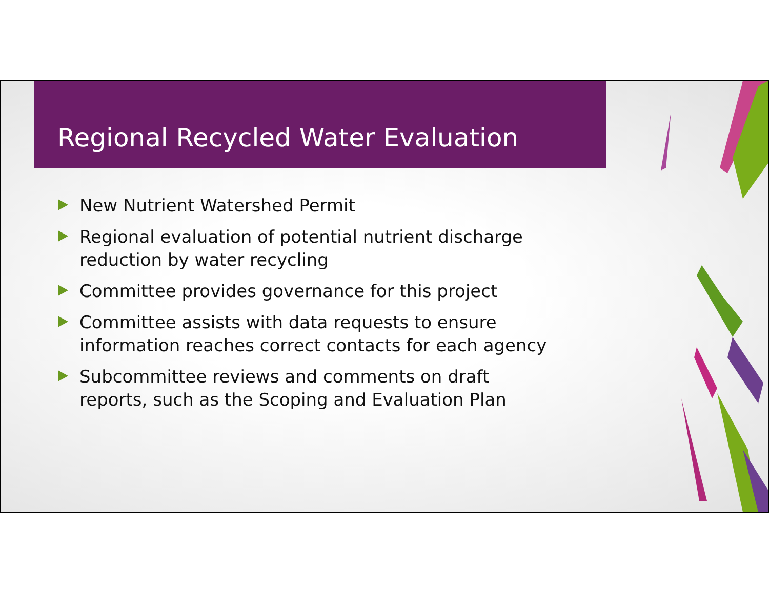Regional Recycled Water Evaluation
New Nutrient Watershed Permit
Regional evaluation of potential nutrient discharge reduction by water recycling
Committee provides governance for this project
Committee assists with data requests to ensure information reaches correct contacts for each agency
Subcommittee reviews and comments on draft reports, such as the Scoping and Evaluation Plan